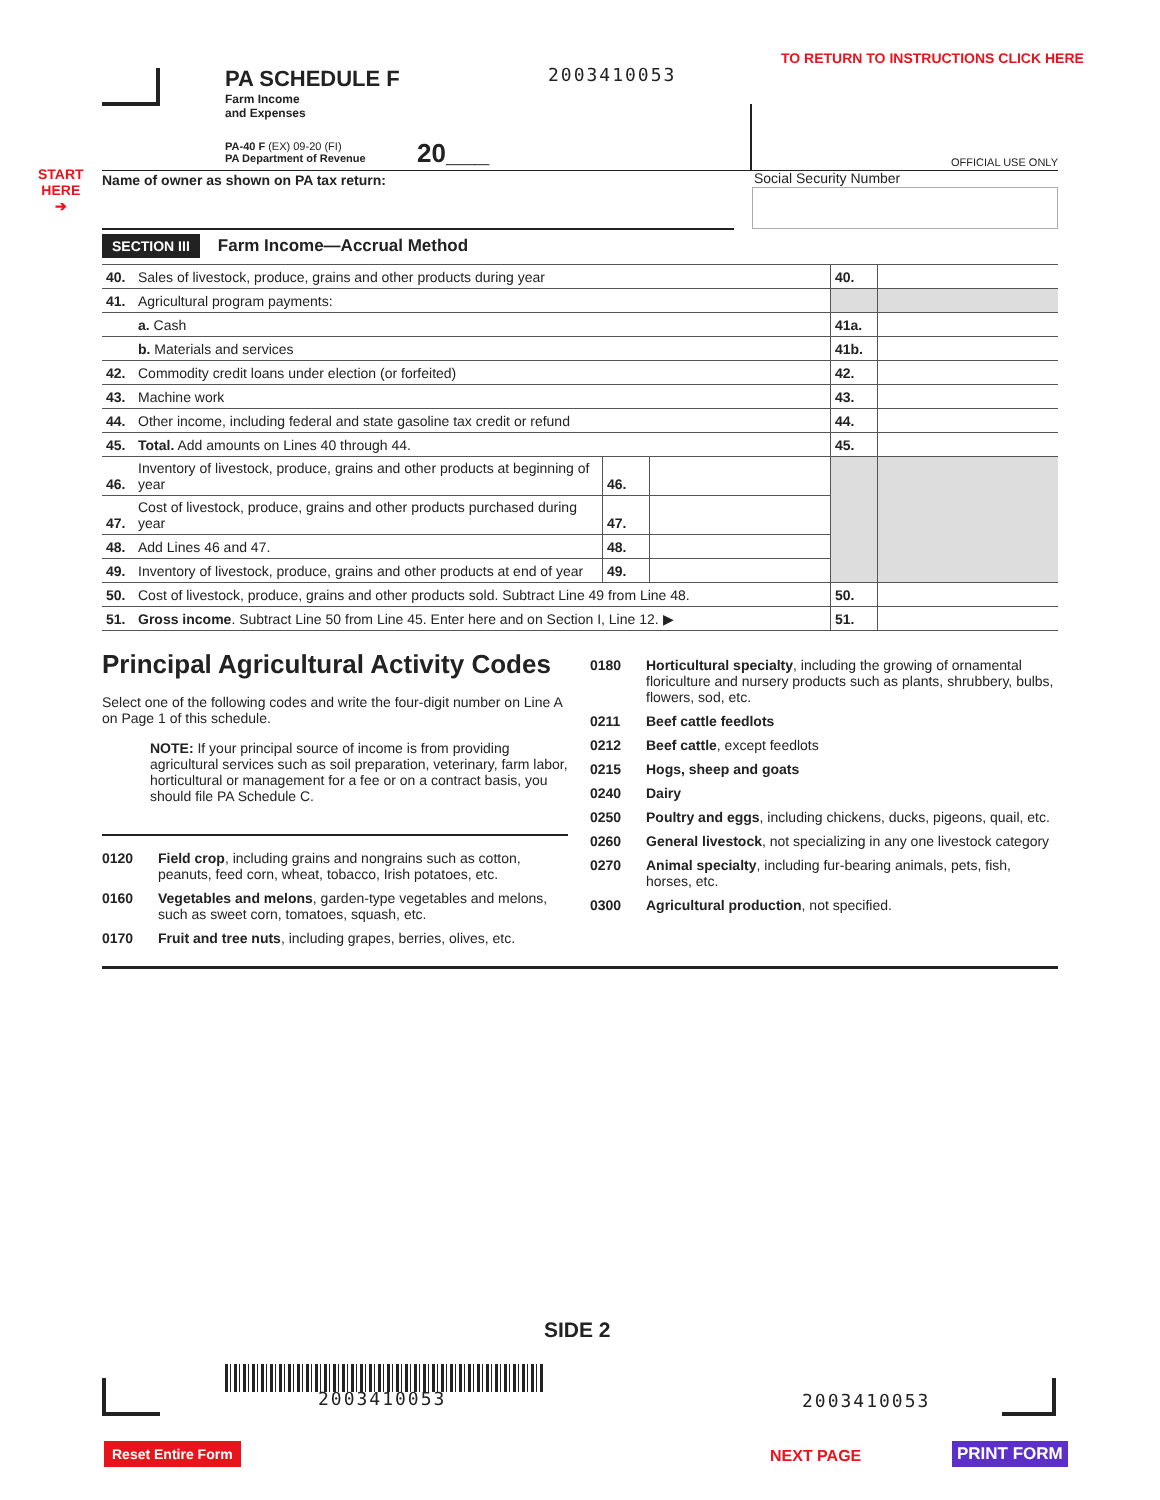PA SCHEDULE F
Farm Income
and Expenses
PA-40 F (EX) 09-20 (FI)
PA Department of Revenue
20___
2003410053
TO RETURN TO INSTRUCTIONS CLICK HERE
OFFICIAL USE ONLY
START
HERE
➔
Name of owner as shown on PA tax return:
Social Security Number
SECTION III Farm Income—Accrual Method
| 40. | Sales of livestock, produce, grains and other products during year | | | 40. | |
| 41. | Agricultural program payments: | | | | |
| | a. Cash | | | 41a. | |
| | b. Materials and services | | | 41b. | |
| 42. | Commodity credit loans under election (or forfeited) | | | 42. | |
| 43. | Machine work | | | 43. | |
| 44. | Other income, including federal and state gasoline tax credit or refund | | | 44. | |
| 45. | Total. Add amounts on Lines 40 through 44. | | | 45. | |
| 46. | Inventory of livestock, produce, grains and other products at beginning of year | 46. | | | |
| 47. | Cost of livestock, produce, grains and other products purchased during year | 47. | | | |
| 48. | Add Lines 46 and 47. | 48. | | | |
| 49. | Inventory of livestock, produce, grains and other products at end of year | 49. | | | |
| 50. | Cost of livestock, produce, grains and other products sold. Subtract Line 49 from Line 48. | | | 50. | |
| 51. | Gross income . Subtract Line 50 from Line 45. Enter here and on Section I, Line 12. ▶ | | | 51. | |
Principal Agricultural Activity Codes
Select one of the following codes and write the four-digit number on Line A on Page 1 of this schedule.
NOTE: If your principal source of income is from providing agricultural services such as soil preparation, veterinary, farm labor, horticultural or management for a fee or on a contract basis, you should file PA Schedule C.
0120 Field crop, including grains and nongrains such as cotton, peanuts, feed corn, wheat, tobacco, Irish potatoes, etc.
0160 Vegetables and melons, garden-type vegetables and melons, such as sweet corn, tomatoes, squash, etc.
0170 Fruit and tree nuts, including grapes, berries, olives, etc.
0180 Horticultural specialty, including the growing of ornamental floriculture and nursery products such as plants, shrubbery, bulbs, flowers, sod, etc.
0211 Beef cattle feedlots
0212 Beef cattle, except feedlots
0215 Hogs, sheep and goats
0240 Dairy
0250 Poultry and eggs, including chickens, ducks, pigeons, quail, etc.
0260 General livestock, not specializing in any one livestock category
0270 Animal specialty, including fur-bearing animals, pets, fish, horses, etc.
0300 Agricultural production, not specified.
SIDE 2
2003410053 2003410053
Reset Entire Form NEXT PAGE PRINT FORM